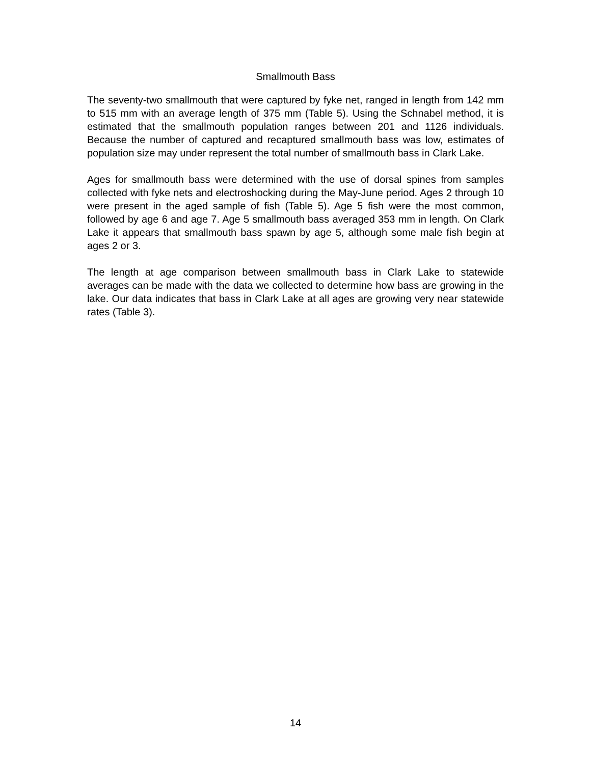Smallmouth Bass
The seventy-two smallmouth that were captured by fyke net, ranged in length from 142 mm to 515 mm with an average length of 375 mm (Table 5). Using the Schnabel method, it is estimated that the smallmouth population ranges between 201 and 1126 individuals. Because the number of captured and recaptured smallmouth bass was low, estimates of population size may under represent the total number of smallmouth bass in Clark Lake.
Ages for smallmouth bass were determined with the use of dorsal spines from samples collected with fyke nets and electroshocking during the May-June period. Ages 2 through 10 were present in the aged sample of fish (Table 5). Age 5 fish were the most common, followed by age 6 and age 7. Age 5 smallmouth bass averaged 353 mm in length. On Clark Lake it appears that smallmouth bass spawn by age 5, although some male fish begin at ages 2 or 3.
The length at age comparison between smallmouth bass in Clark Lake to statewide averages can be made with the data we collected to determine how bass are growing in the lake. Our data indicates that bass in Clark Lake at all ages are growing very near statewide rates (Table 3).
14